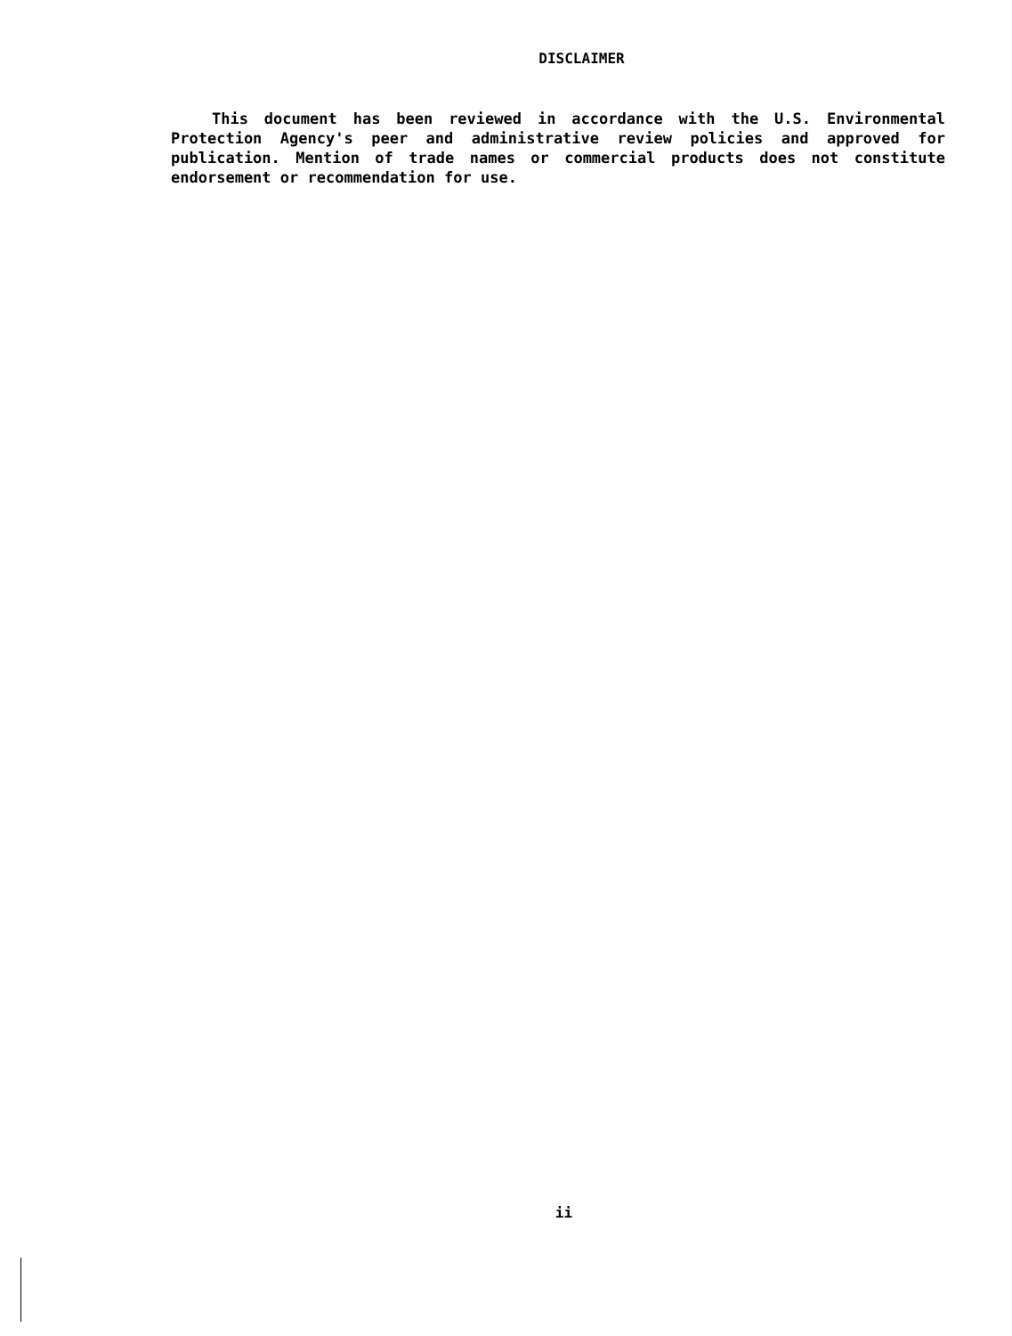DISCLAIMER
This document has been reviewed in accordance with the U.S. Environmental Protection Agency's peer and administrative review policies and approved for publication. Mention of trade names or commercial products does not constitute endorsement or recommendation for use.
ii